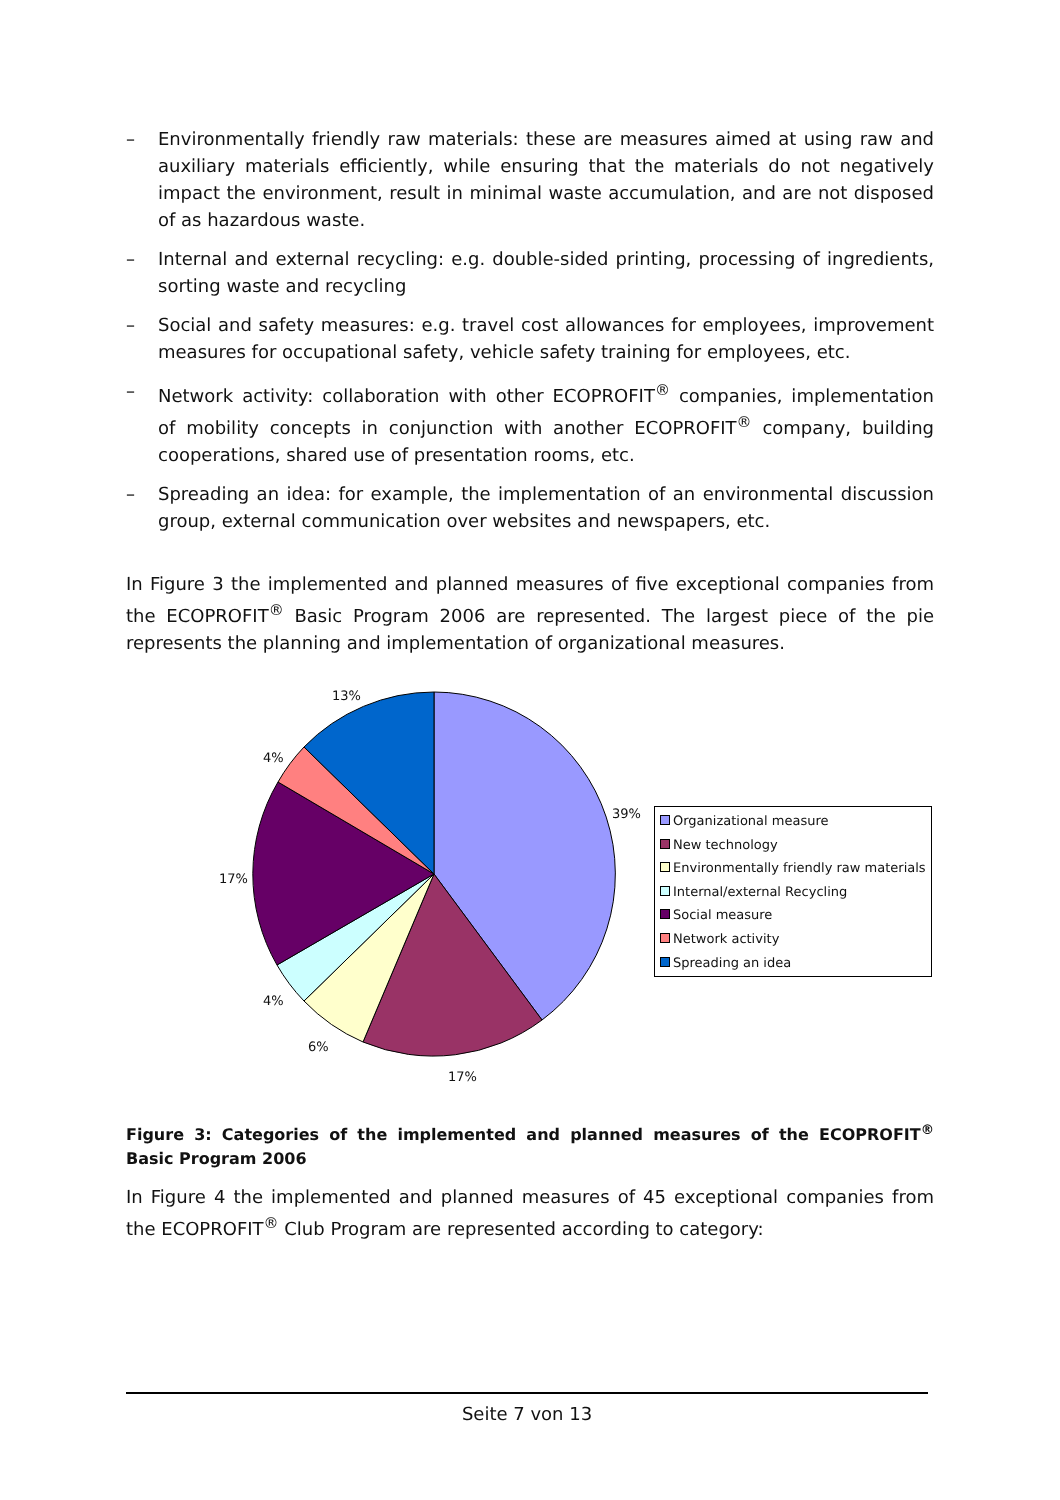– Environmentally friendly raw materials: these are measures aimed at using raw and auxiliary materials efficiently, while ensuring that the materials do not negatively impact the environment, result in minimal waste accumulation, and are not disposed of as hazardous waste.
– Internal and external recycling: e.g. double-sided printing, processing of ingredients, sorting waste and recycling
– Social and safety measures: e.g. travel cost allowances for employees, improvement measures for occupational safety, vehicle safety training for employees, etc.
– Network activity: collaboration with other ECOPROFIT<sup>®</sup> companies, implementation of mobility concepts in conjunction with another ECOPROFIT<sup>®</sup> company, building cooperations, shared use of presentation rooms, etc.
– Spreading an idea: for example, the implementation of an environmental discussion group, external communication over websites and newspapers, etc.
In Figure 3 the implemented and planned measures of five exceptional companies from the ECOPROFIT<sup>®</sup> Basic Program 2006 are represented. The largest piece of the pie represents the planning and implementation of organizational measures.
13%
4%
39%
17%
4%
6%
17%
Organizational measure
New technology
Environmentally friendly raw materials
Internal/external Recycling
Social measure
Network activity
Spreading an idea
Figure 3: Categories of the implemented and planned measures of the ECOPROFIT<sup>®</sup> Basic Program 2006
In Figure 4 the implemented and planned measures of 45 exceptional companies from the ECOPROFIT<sup>®</sup> Club Program are represented according to category:
Seite 7 von 13